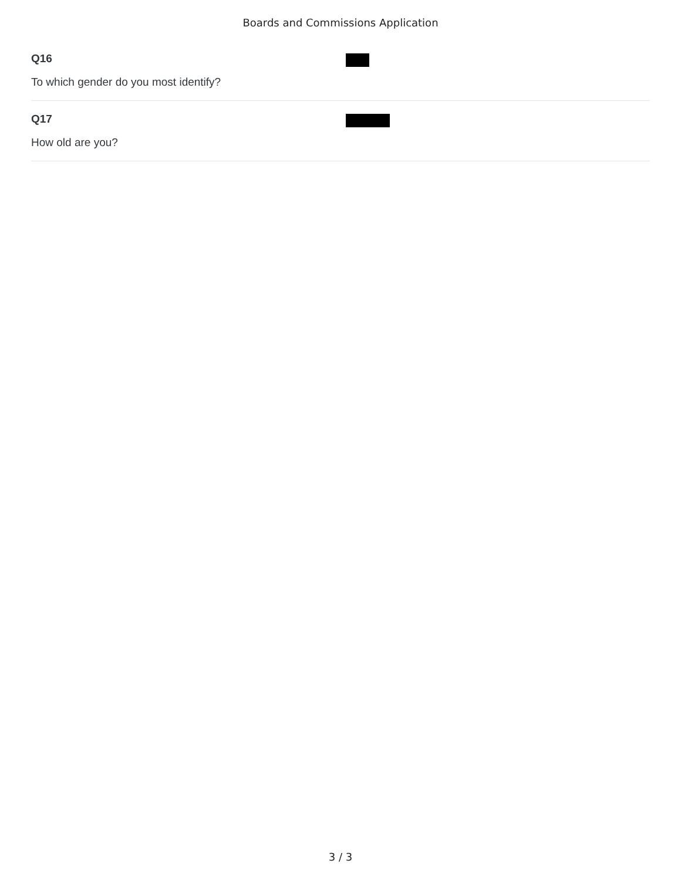Boards and Commissions Application
Q16
To which gender do you most identify?
Q17
How old are you?
3 / 3